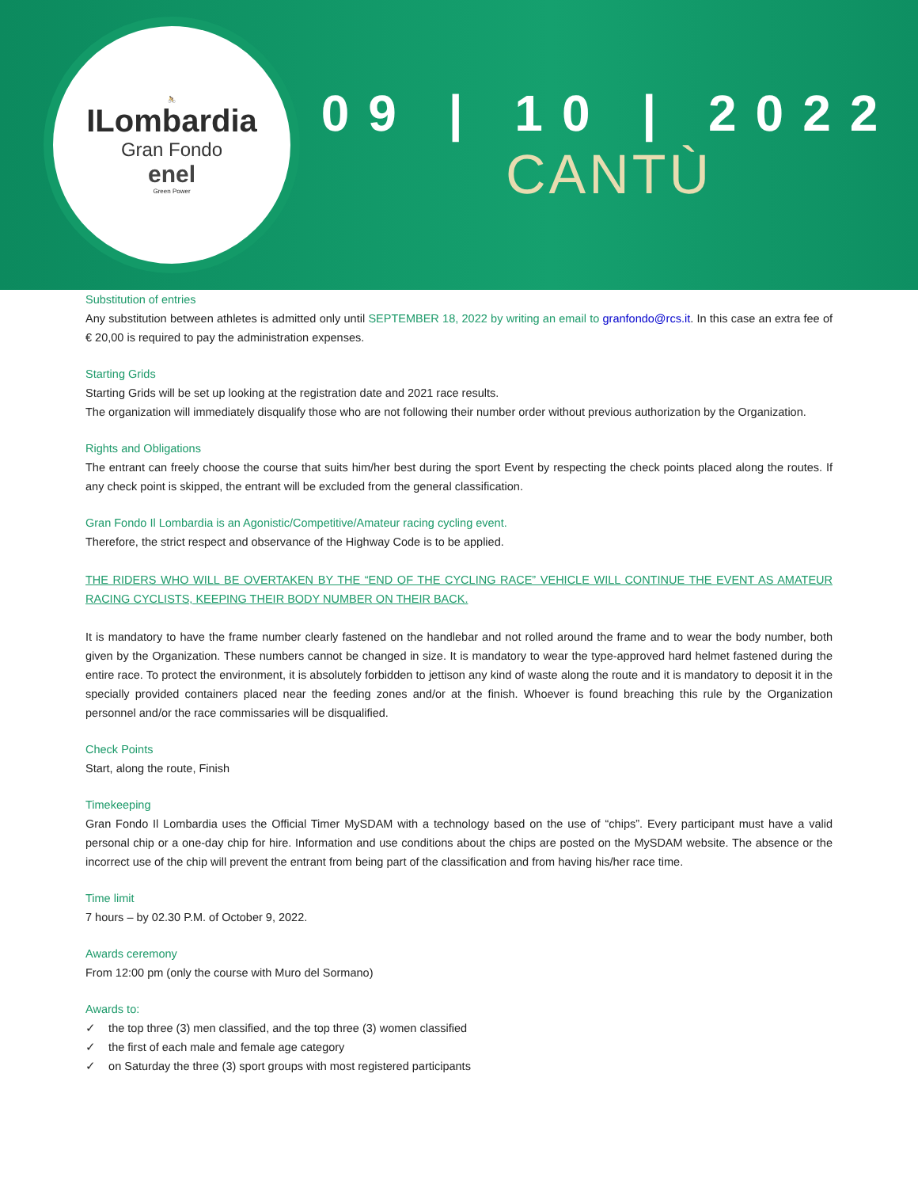🚴
ILombardia
Gran Fondo
enel
Green Power
09 | 10 | 2022
CANTÙ
Substitution of entries
Any substitution between athletes is admitted only until SEPTEMBER 18, 2022 by writing an email to granfondo@rcs.it. In this case an extra fee of € 20,00 is required to pay the administration expenses.
Starting Grids
Starting Grids will be set up looking at the registration date and 2021 race results.
The organization will immediately disqualify those who are not following their number order without previous authorization by the Organization.
Rights and Obligations
The entrant can freely choose the course that suits him/her best during the sport Event by respecting the check points placed along the routes. If any check point is skipped, the entrant will be excluded from the general classification.
Gran Fondo Il Lombardia is an Agonistic/Competitive/Amateur racing cycling event.
Therefore, the strict respect and observance of the Highway Code is to be applied.
THE RIDERS WHO WILL BE OVERTAKEN BY THE “END OF THE CYCLING RACE” VEHICLE WILL CONTINUE THE EVENT AS AMATEUR RACING CYCLISTS, KEEPING THEIR BODY NUMBER ON THEIR BACK.
It is mandatory to have the frame number clearly fastened on the handlebar and not rolled around the frame and to wear the body number, both given by the Organization. These numbers cannot be changed in size. It is mandatory to wear the type-approved hard helmet fastened during the entire race. To protect the environment, it is absolutely forbidden to jettison any kind of waste along the route and it is mandatory to deposit it in the specially provided containers placed near the feeding zones and/or at the finish. Whoever is found breaching this rule by the Organization personnel and/or the race commissaries will be disqualified.
Check Points
Start, along the route, Finish
Timekeeping
Gran Fondo Il Lombardia uses the Official Timer MySDAM with a technology based on the use of “chips”. Every participant must have a valid personal chip or a one-day chip for hire. Information and use conditions about the chips are posted on the MySDAM website. The absence or the incorrect use of the chip will prevent the entrant from being part of the classification and from having his/her race time.
Time limit
7 hours – by 02.30 P.M. of October 9, 2022.
Awards ceremony
From 12:00 pm (only the course with Muro del Sormano)
Awards to:
✓ the top three (3) men classified, and the top three (3) women classified
✓ the first of each male and female age category
✓ on Saturday the three (3) sport groups with most registered participants